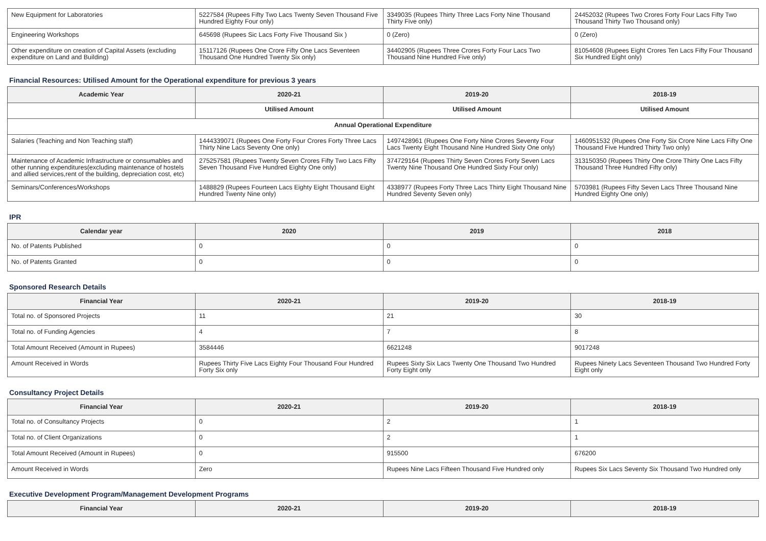| New Equipment for Laboratories | 5227584 (Rupees Fifty Two Lacs Twenty Seven Thousand Five Hundred Eighty Four only) | 3349035 (Rupees Thirty Three Lacs Forty Nine Thousand Thirty Five only) | 24452032 (Rupees Two Crores Forty Four Lacs Fifty Two Thousand Thirty Two Thousand only) |
| Engineering Workshops | 645698 (Rupees Sic Lacs Forty Five Thousand Six ) | 0 (Zero) | 0 (Zero) |
| Other expenditure on creation of Capital Assets (excluding expenditure on Land and Building) | 15117126 (Rupees One Crore Fifty One Lacs Seventeen Thousand One Hundred Twenty Six only) | 34402905 (Rupees Three Crores Forty Four Lacs Two Thousand Nine Hundred Five only) | 81054608 (Rupees Eight Crores Ten Lacs Fifty Four Thousand Six Hundred Eight only) |
Financial Resources: Utilised Amount for the Operational expenditure for previous 3 years
| Academic Year | 2020-21 | 2019-20 | 2018-19 |
| --- | --- | --- | --- |
| | Utilised Amount | Utilised Amount | Utilised Amount |
| Annual Operational Expenditure | | | |
| Salaries (Teaching and Non Teaching staff) | 1444339071 (Rupees One Forty Four Crores Forty Three Lacs Thirty Nine Lacs Seventy One only) | 1497428961 (Rupees One Forty Nine Crores Seventy Four Lacs Twenty Eight Thousand Nine Hundred Sixty One only) | 1460951532 (Rupees One Forty Six Crore Nine Lacs Fifty One Thousand Five Hundred Thirty Two only) |
| Maintenance of Academic Infrastructure or consumables and other running expenditures(excluding maintenance of hostels and allied services,rent of the building, depreciation cost, etc) | 275257581 (Rupees Twenty Seven Crores Fifty Two Lacs Fifty Seven Thousand Five Hundred Eighty One only) | 374729164 (Rupees Thirty Seven Crores Forty Seven Lacs Twenty Nine Thousand One Hundred Sixty Four only) | 313150350 (Rupees Thirty One Crore Thirty One Lacs Fifty Thousand Three Hundred Fifty only) |
| Seminars/Conferences/Workshops | 1488829 (Rupees Fourteen Lacs Eighty Eight Thousand Eight Hundred Twenty Nine only) | 4338977 (Rupees Forty Three Lacs Thirty Eight Thousand Nine Hundred Seventy Seven only) | 5703981 (Rupees Fifty Seven Lacs Three Thousand Nine Hundred Eighty One only) |
IPR
| Calendar year | 2020 | 2019 | 2018 |
| --- | --- | --- | --- |
| No. of Patents Published | 0 | 0 | 0 |
| No. of Patents Granted | 0 | 0 | 0 |
Sponsored Research Details
| Financial Year | 2020-21 | 2019-20 | 2018-19 |
| --- | --- | --- | --- |
| Total no. of Sponsored Projects | 11 | 21 | 30 |
| Total no. of Funding Agencies | 4 | 7 | 8 |
| Total Amount Received (Amount in Rupees) | 3584446 | 6621248 | 9017248 |
| Amount Received in Words | Rupees Thirty Five Lacs Eighty Four Thousand Four Hundred Forty Six only | Rupees Sixty Six Lacs Twenty One Thousand Two Hundred Forty Eight only | Rupees Ninety Lacs Seventeen Thousand Two Hundred Forty Eight only |
Consultancy Project Details
| Financial Year | 2020-21 | 2019-20 | 2018-19 |
| --- | --- | --- | --- |
| Total no. of Consultancy Projects | 0 | 2 | 1 |
| Total no. of Client Organizations | 0 | 2 | 1 |
| Total Amount Received (Amount in Rupees) | 0 | 915500 | 676200 |
| Amount Received in Words | Zero | Rupees Nine Lacs Fifteen Thousand Five Hundred only | Rupees Six Lacs Seventy Six Thousand Two Hundred only |
Executive Development Program/Management Development Programs
| Financial Year | 2020-21 | 2019-20 | 2018-19 |
| --- | --- | --- | --- |